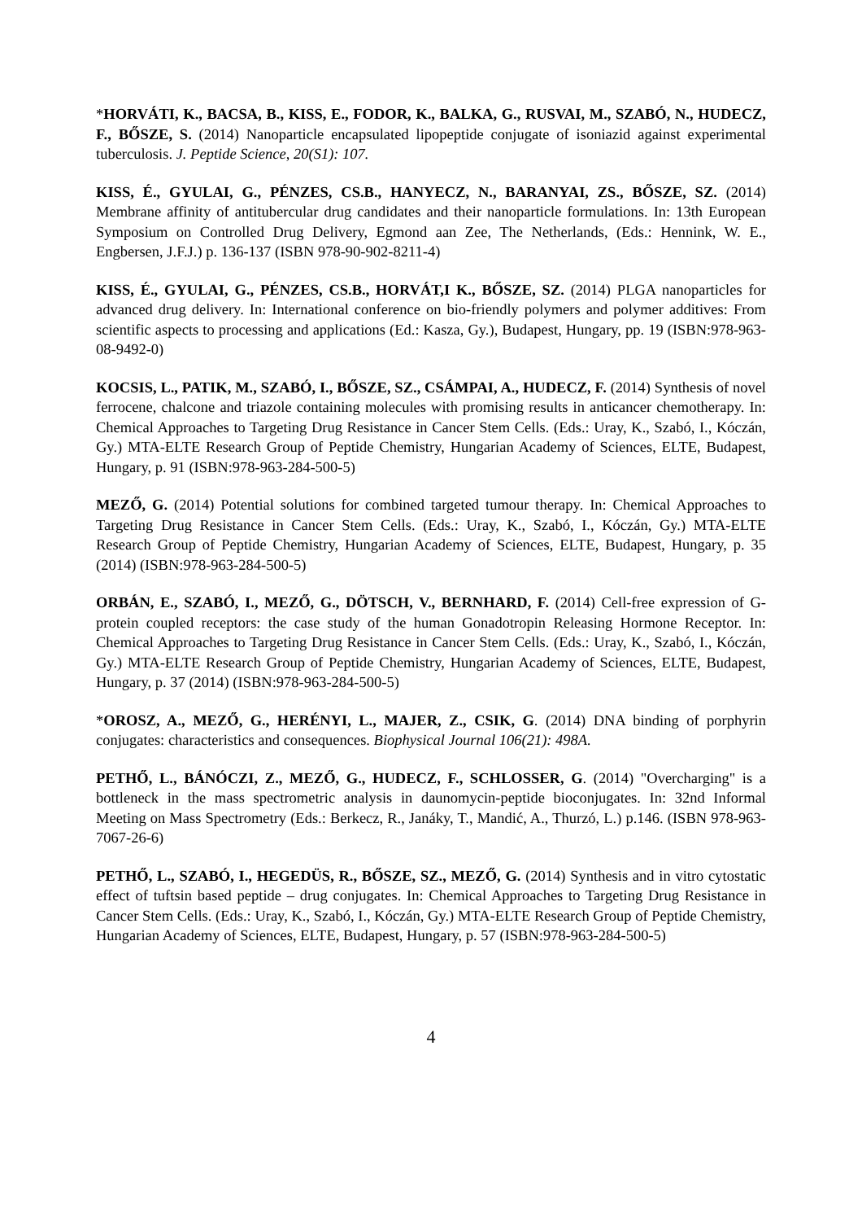*HORVÁTI, K., BACSA, B., KISS, E., FODOR, K., BALKA, G., RUSVAI, M., SZABÓ, N., HUDECZ, F., BŐSZE, S. (2014) Nanoparticle encapsulated lipopeptide conjugate of isoniazid against experimental tuberculosis. J. Peptide Science, 20(S1): 107.
KISS, É., GYULAI, G., PÉNZES, CS.B., HANYECZ, N., BARANYAI, ZS., BŐSZE, SZ. (2014) Membrane affinity of antitubercular drug candidates and their nanoparticle formulations. In: 13th European Symposium on Controlled Drug Delivery, Egmond aan Zee, The Netherlands, (Eds.: Hennink, W. E., Engbersen, J.F.J.) p. 136-137 (ISBN 978-90-902-8211-4)
KISS, É., GYULAI, G., PÉNZES, CS.B., HORVÁT,I K., BŐSZE, SZ. (2014) PLGA nanoparticles for advanced drug delivery. In: International conference on bio-friendly polymers and polymer additives: From scientific aspects to processing and applications (Ed.: Kasza, Gy.), Budapest, Hungary, pp. 19 (ISBN:978-963-08-9492-0)
KOCSIS, L., PATIK, M., SZABÓ, I., BŐSZE, SZ., CSÁMPAI, A., HUDECZ, F. (2014) Synthesis of novel ferrocene, chalcone and triazole containing molecules with promising results in anticancer chemotherapy. In: Chemical Approaches to Targeting Drug Resistance in Cancer Stem Cells. (Eds.: Uray, K., Szabó, I., Kóczán, Gy.) MTA-ELTE Research Group of Peptide Chemistry, Hungarian Academy of Sciences, ELTE, Budapest, Hungary, p. 91 (ISBN:978-963-284-500-5)
MEZŐ, G. (2014) Potential solutions for combined targeted tumour therapy. In: Chemical Approaches to Targeting Drug Resistance in Cancer Stem Cells. (Eds.: Uray, K., Szabó, I., Kóczán, Gy.) MTA-ELTE Research Group of Peptide Chemistry, Hungarian Academy of Sciences, ELTE, Budapest, Hungary, p. 35 (2014) (ISBN:978-963-284-500-5)
ORBÁN, E., SZABÓ, I., MEZŐ, G., DÖTSCH, V., BERNHARD, F. (2014) Cell-free expression of G-protein coupled receptors: the case study of the human Gonadotropin Releasing Hormone Receptor. In: Chemical Approaches to Targeting Drug Resistance in Cancer Stem Cells. (Eds.: Uray, K., Szabó, I., Kóczán, Gy.) MTA-ELTE Research Group of Peptide Chemistry, Hungarian Academy of Sciences, ELTE, Budapest, Hungary, p. 37 (2014) (ISBN:978-963-284-500-5)
*OROSZ, A., MEZŐ, G., HERÉNYI, L., MAJER, Z., CSIK, G. (2014) DNA binding of porphyrin conjugates: characteristics and consequences. Biophysical Journal 106(21): 498A.
PETHŐ, L., BÁNÓCZI, Z., MEZŐ, G., HUDECZ, F., SCHLOSSER, G. (2014) "Overcharging" is a bottleneck in the mass spectrometric analysis in daunomycin-peptide bioconjugates. In: 32nd Informal Meeting on Mass Spectrometry (Eds.: Berkecz, R., Janáky, T., Mandić, A., Thurzó, L.) p.146. (ISBN 978-963-7067-26-6)
PETHŐ, L., SZABÓ, I., HEGEDÜS, R., BŐSZE, SZ., MEZŐ, G. (2014) Synthesis and in vitro cytostatic effect of tuftsin based peptide – drug conjugates. In: Chemical Approaches to Targeting Drug Resistance in Cancer Stem Cells. (Eds.: Uray, K., Szabó, I., Kóczán, Gy.) MTA-ELTE Research Group of Peptide Chemistry, Hungarian Academy of Sciences, ELTE, Budapest, Hungary, p. 57 (ISBN:978-963-284-500-5)
4